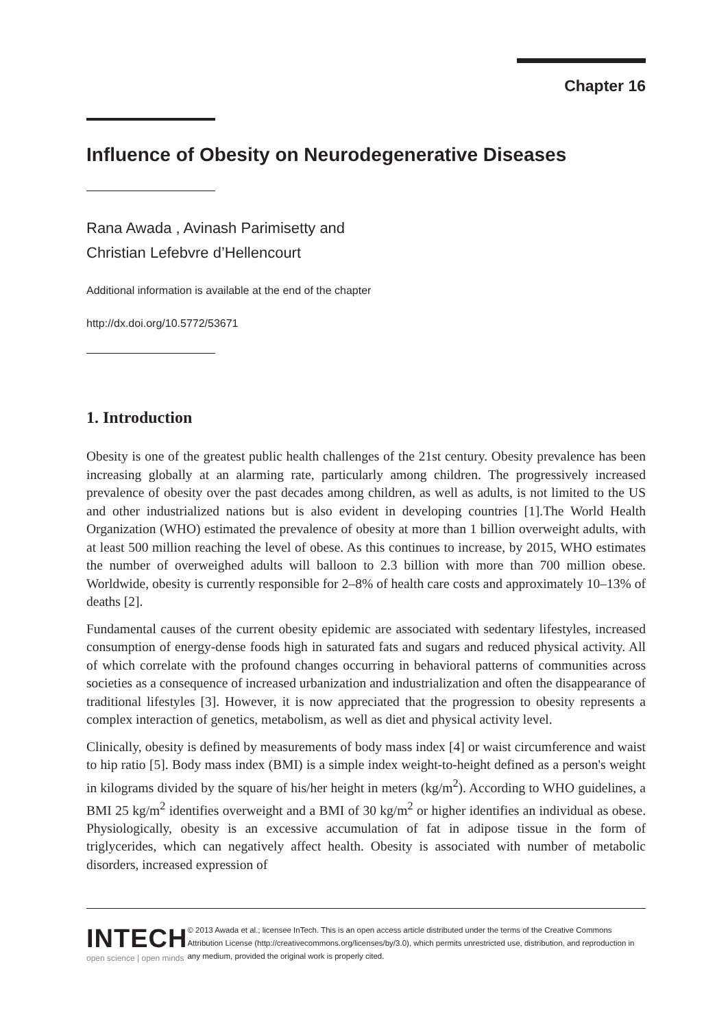Chapter 16
Influence of Obesity on Neurodegenerative Diseases
Rana Awada , Avinash Parimisetty and
Christian Lefebvre d’Hellencourt
Additional information is available at the end of the chapter
http://dx.doi.org/10.5772/53671
1. Introduction
Obesity is one of the greatest public health challenges of the 21st century. Obesity prevalence has been increasing globally at an alarming rate, particularly among children. The progressively increased prevalence of obesity over the past decades among children, as well as adults, is not limited to the US and other industrialized nations but is also evident in developing countries [1].The World Health Organization (WHO) estimated the prevalence of obesity at more than 1 billion overweight adults, with at least 500 million reaching the level of obese. As this continues to increase, by 2015, WHO estimates the number of overweighed adults will balloon to 2.3 billion with more than 700 million obese. Worldwide, obesity is currently responsible for 2–8% of health care costs and approximately 10–13% of deaths [2].
Fundamental causes of the current obesity epidemic are associated with sedentary lifestyles, increased consumption of energy-dense foods high in saturated fats and sugars and reduced physical activity. All of which correlate with the profound changes occurring in behavioral patterns of communities across societies as a consequence of increased urbanization and industrialization and often the disappearance of traditional lifestyles [3]. However, it is now appreciated that the progression to obesity represents a complex interaction of genetics, metabolism, as well as diet and physical activity level.
Clinically, obesity is defined by measurements of body mass index [4] or waist circumference and waist to hip ratio [5]. Body mass index (BMI) is a simple index weight-to-height defined as a person's weight in kilograms divided by the square of his/her height in meters (kg/m<sup>2</sup>). According to WHO guidelines, a BMI 25 kg/m<sup>2</sup> identifies overweight and a BMI of 30 kg/m<sup>2</sup> or higher identifies an individual as obese. Physiologically, obesity is an excessive accumulation of fat in adipose tissue in the form of triglycerides, which can negatively affect health. Obesity is associated with number of metabolic disorders, increased expression of
INTECH
open science | open minds
© 2013 Awada et al.; licensee InTech. This is an open access article distributed under the terms of the Creative Commons Attribution License (http://creativecommons.org/licenses/by/3.0), which permits unrestricted use, distribution, and reproduction in any medium, provided the original work is properly cited.